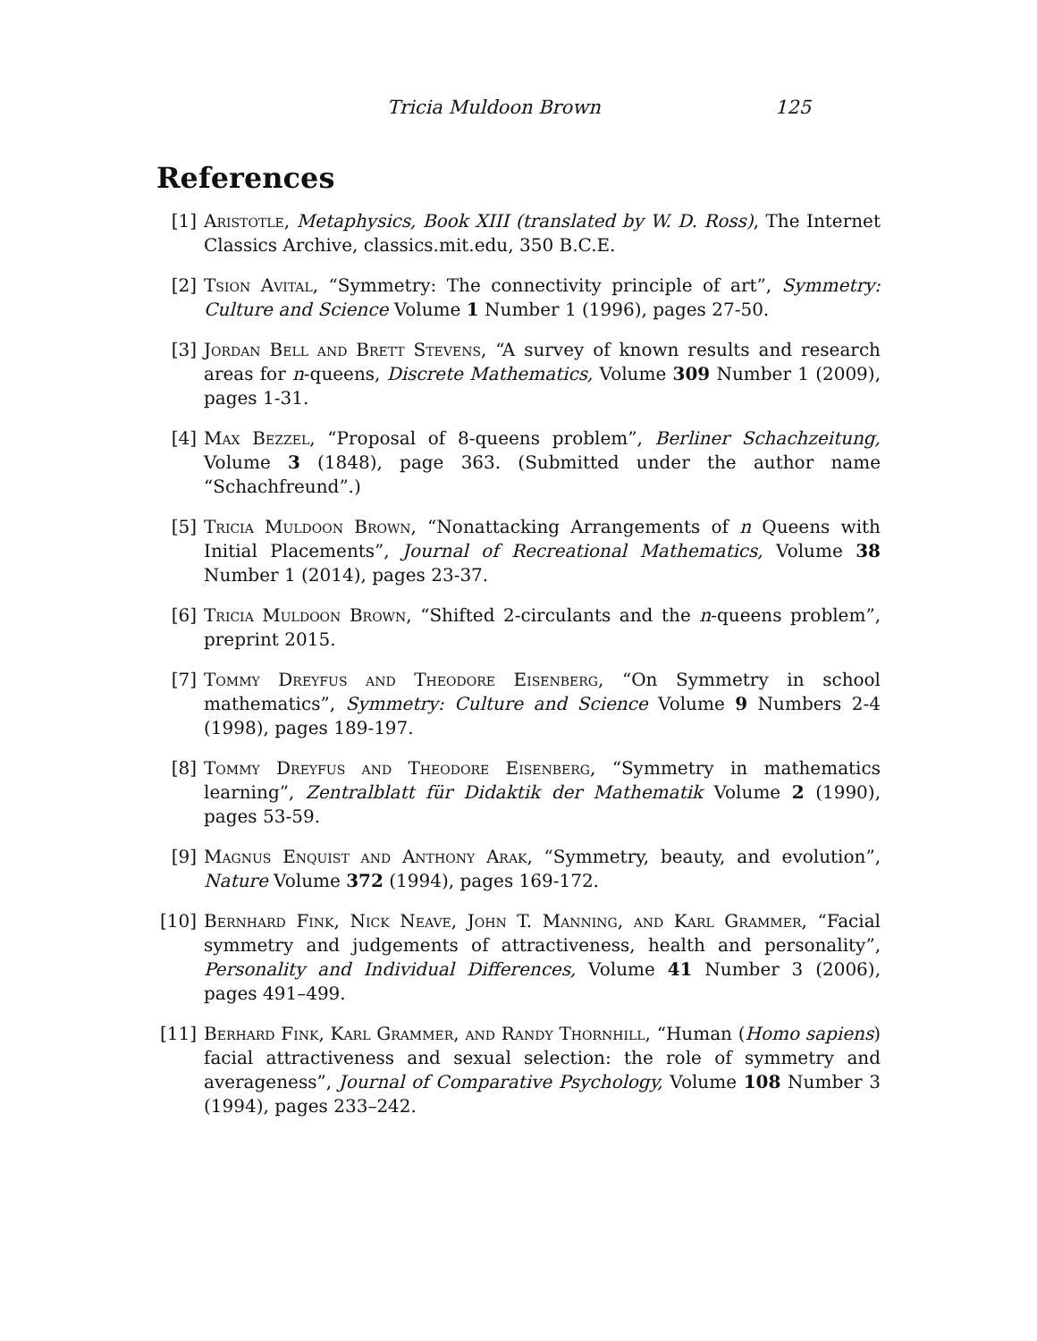Tricia Muldoon Brown 125
References
[1] Aristotle, Metaphysics, Book XIII (translated by W. D. Ross), The Internet Classics Archive, classics.mit.edu, 350 B.C.E.
[2] Tsion Avital, “Symmetry: The connectivity principle of art”, Symmetry: Culture and Science Volume 1 Number 1 (1996), pages 27-50.
[3] Jordan Bell and Brett Stevens, “A survey of known results and research areas for n-queens, Discrete Mathematics, Volume 309 Number 1 (2009), pages 1-31.
[4] Max Bezzel, “Proposal of 8-queens problem”, Berliner Schachzeitung, Volume 3 (1848), page 363. (Submitted under the author name “Schachfreund”.)
[5] Tricia Muldoon Brown, “Nonattacking Arrangements of n Queens with Initial Placements”, Journal of Recreational Mathematics, Volume 38 Number 1 (2014), pages 23-37.
[6] Tricia Muldoon Brown, “Shifted 2-circulants and the n-queens problem”, preprint 2015.
[7] Tommy Dreyfus and Theodore Eisenberg, “On Symmetry in school mathematics”, Symmetry: Culture and Science Volume 9 Numbers 2-4 (1998), pages 189-197.
[8] Tommy Dreyfus and Theodore Eisenberg, “Symmetry in mathematics learning”, Zentralblatt für Didaktik der Mathematik Volume 2 (1990), pages 53-59.
[9] Magnus Enquist and Anthony Arak, “Symmetry, beauty, and evolution”, Nature Volume 372 (1994), pages 169-172.
[10]
Bernhard Fink, Nick Neave, John T. Manning, and Karl Grammer, “Facial symmetry and judgements of attractiveness, health and personality”, Personality and Individual Differences, Volume 41 Number 3 (2006), pages 491–499.
[11]
Berhard Fink, Karl Grammer, and Randy Thornhill, “Human (Homo sapiens) facial attractiveness and sexual selection: the role of symmetry and averageness”, Journal of Comparative Psychology, Volume 108 Number 3 (1994), pages 233–242.